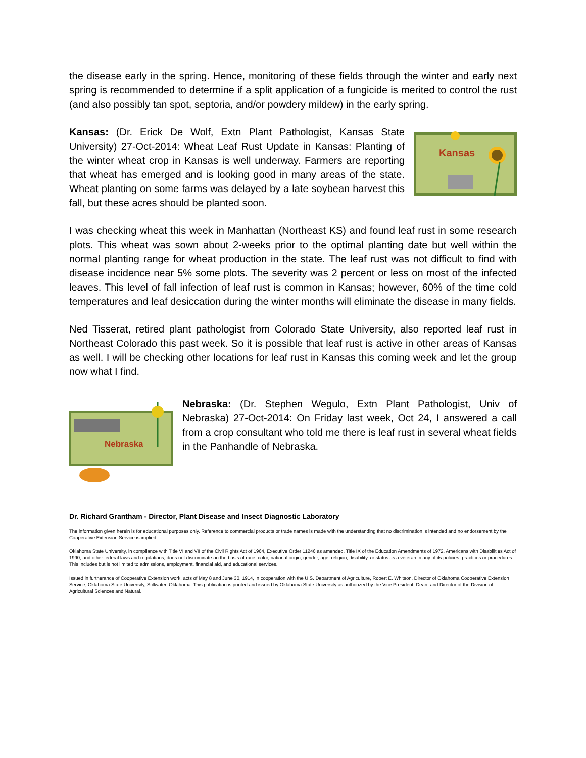the disease early in the spring. Hence, monitoring of these fields through the winter and early next spring is recommended to determine if a split application of a fungicide is merited to control the rust (and also possibly tan spot, septoria, and/or powdery mildew) in the early spring.
Kansas: (Dr. Erick De Wolf, Extn Plant Pathologist, Kansas State University) 27-Oct-2014: Wheat Leaf Rust Update in Kansas: Planting of the winter wheat crop in Kansas is well underway. Farmers are reporting that wheat has emerged and is looking good in many areas of the state. Wheat planting on some farms was delayed by a late soybean harvest this fall, but these acres should be planted soon.
Kansas
I was checking wheat this week in Manhattan (Northeast KS) and found leaf rust in some research plots. This wheat was sown about 2-weeks prior to the optimal planting date but well within the normal planting range for wheat production in the state. The leaf rust was not difficult to find with disease incidence near 5% some plots. The severity was 2 percent or less on most of the infected leaves. This level of fall infection of leaf rust is common in Kansas; however, 60% of the time cold temperatures and leaf desiccation during the winter months will eliminate the disease in many fields.
Ned Tisserat, retired plant pathologist from Colorado State University, also reported leaf rust in Northeast Colorado this past week. So it is possible that leaf rust is active in other areas of Kansas as well. I will be checking other locations for leaf rust in Kansas this coming week and let the group now what I find.
Nebraska
Nebraska: (Dr. Stephen Wegulo, Extn Plant Pathologist, Univ of Nebraska) 27-Oct-2014: On Friday last week, Oct 24, I answered a call from a crop consultant who told me there is leaf rust in several wheat fields in the Panhandle of Nebraska.
Dr. Richard Grantham - Director, Plant Disease and Insect Diagnostic Laboratory
The information given herein is for educational purposes only. Reference to commercial products or trade names is made with the understanding that no discrimination is intended and no endorsement by the Cooperative Extension Service is implied.
Oklahoma State University, in compliance with Title VI and VII of the Civil Rights Act of 1964, Executive Order 11246 as amended, Title IX of the Education Amendments of 1972, Americans with Disabilities Act of 1990, and other federal laws and regulations, does not discriminate on the basis of race, color, national origin, gender, age, religion, disability, or status as a veteran in any of its policies, practices or procedures. This includes but is not limited to admissions, employment, financial aid, and educational services.
Issued in furtherance of Cooperative Extension work, acts of May 8 and June 30, 1914, in cooperation with the U.S. Department of Agriculture, Robert E. Whitson, Director of Oklahoma Cooperative Extension Service, Oklahoma State University, Stillwater, Oklahoma. This publication is printed and issued by Oklahoma State University as authorized by the Vice President, Dean, and Director of the Division of Agricultural Sciences and Natural.